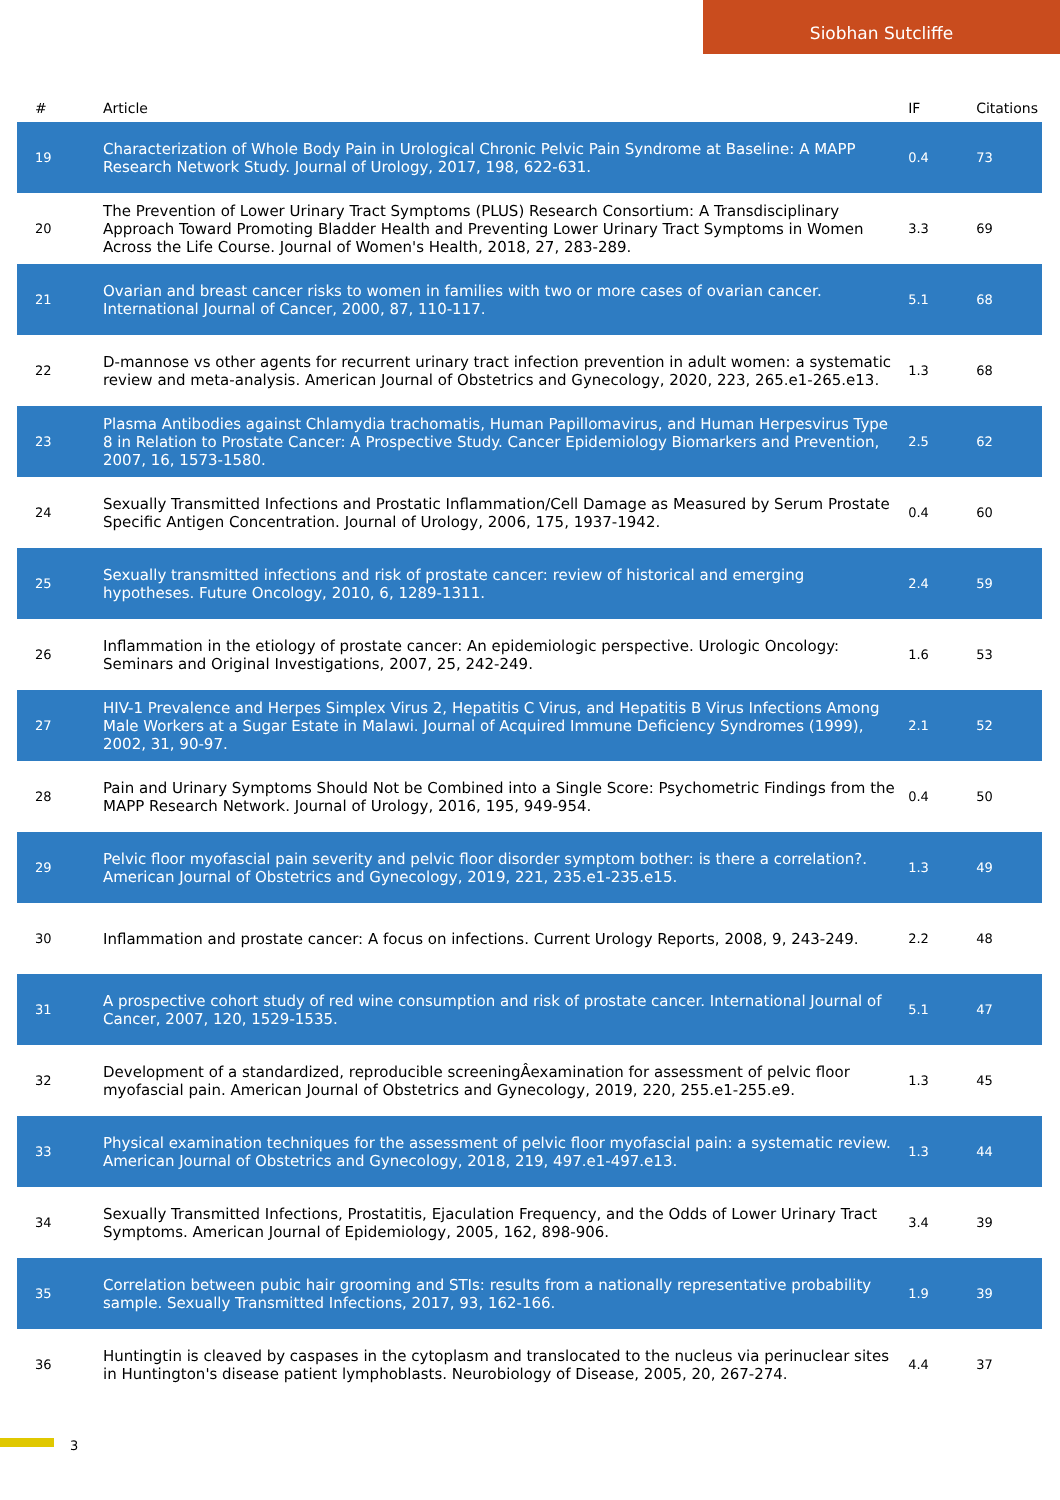Siobhan Sutcliffe
| # | Article | IF | Citations |
| --- | --- | --- | --- |
| 19 | Characterization of Whole Body Pain in Urological Chronic Pelvic Pain Syndrome at Baseline: A MAPP Research Network Study. Journal of Urology, 2017, 198, 622-631. | 0.4 | 73 |
| 20 | The Prevention of Lower Urinary Tract Symptoms (PLUS) Research Consortium: A Transdisciplinary Approach Toward Promoting Bladder Health and Preventing Lower Urinary Tract Symptoms in Women Across the Life Course. Journal of Women's Health, 2018, 27, 283-289. | 3.3 | 69 |
| 21 | Ovarian and breast cancer risks to women in families with two or more cases of ovarian cancer. International Journal of Cancer, 2000, 87, 110-117. | 5.1 | 68 |
| 22 | D-mannose vs other agents for recurrent urinary tract infection prevention in adult women: a systematic review and meta-analysis. American Journal of Obstetrics and Gynecology, 2020, 223, 265.e1-265.e13. | 1.3 | 68 |
| 23 | Plasma Antibodies against Chlamydia trachomatis, Human Papillomavirus, and Human Herpesvirus Type 8 in Relation to Prostate Cancer: A Prospective Study. Cancer Epidemiology Biomarkers and Prevention, 2007, 16, 1573-1580. | 2.5 | 62 |
| 24 | Sexually Transmitted Infections and Prostatic Inflammation/Cell Damage as Measured by Serum Prostate Specific Antigen Concentration. Journal of Urology, 2006, 175, 1937-1942. | 0.4 | 60 |
| 25 | Sexually transmitted infections and risk of prostate cancer: review of historical and emerging hypotheses. Future Oncology, 2010, 6, 1289-1311. | 2.4 | 59 |
| 26 | Inflammation in the etiology of prostate cancer: An epidemiologic perspective. Urologic Oncology: Seminars and Original Investigations, 2007, 25, 242-249. | 1.6 | 53 |
| 27 | HIV-1 Prevalence and Herpes Simplex Virus 2, Hepatitis C Virus, and Hepatitis B Virus Infections Among Male Workers at a Sugar Estate in Malawi. Journal of Acquired Immune Deficiency Syndromes (1999), 2002, 31, 90-97. | 2.1 | 52 |
| 28 | Pain and Urinary Symptoms Should Not be Combined into a Single Score: Psychometric Findings from the MAPP Research Network. Journal of Urology, 2016, 195, 949-954. | 0.4 | 50 |
| 29 | Pelvic floor myofascial pain severity and pelvic floor disorder symptom bother: is there a correlation?. American Journal of Obstetrics and Gynecology, 2019, 221, 235.e1-235.e15. | 1.3 | 49 |
| 30 | Inflammation and prostate cancer: A focus on infections. Current Urology Reports, 2008, 9, 243-249. | 2.2 | 48 |
| 31 | A prospective cohort study of red wine consumption and risk of prostate cancer. International Journal of Cancer, 2007, 120, 1529-1535. | 5.1 | 47 |
| 32 | Development of a standardized, reproducible screeningÂexamination for assessment of pelvic floor myofascial pain. American Journal of Obstetrics and Gynecology, 2019, 220, 255.e1-255.e9. | 1.3 | 45 |
| 33 | Physical examination techniques for the assessment of pelvic floor myofascial pain: a systematic review. American Journal of Obstetrics and Gynecology, 2018, 219, 497.e1-497.e13. | 1.3 | 44 |
| 34 | Sexually Transmitted Infections, Prostatitis, Ejaculation Frequency, and the Odds of Lower Urinary Tract Symptoms. American Journal of Epidemiology, 2005, 162, 898-906. | 3.4 | 39 |
| 35 | Correlation between pubic hair grooming and STIs: results from a nationally representative probability sample. Sexually Transmitted Infections, 2017, 93, 162-166. | 1.9 | 39 |
| 36 | Huntingtin is cleaved by caspases in the cytoplasm and translocated to the nucleus via perinuclear sites in Huntington's disease patient lymphoblasts. Neurobiology of Disease, 2005, 20, 267-274. | 4.4 | 37 |
3